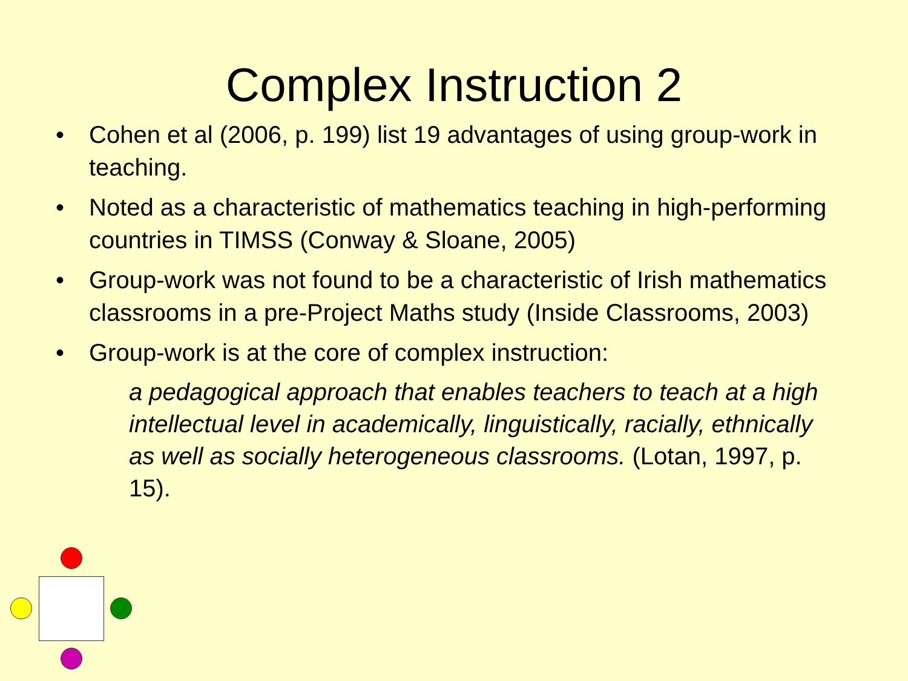Complex Instruction 2
• Cohen et al (2006, p. 199) list 19 advantages of using group-work in teaching.
• Noted as a characteristic of mathematics teaching in high-performing countries in TIMSS (Conway & Sloane, 2005)
• Group-work was not found to be a characteristic of Irish mathematics classrooms in a pre-Project Maths study (Inside Classrooms, 2003)
• Group-work is at the core of complex instruction:
a pedagogical approach that enables teachers to teach at a high intellectual level in academically, linguistically, racially, ethnically as well as socially heterogeneous classrooms. (Lotan, 1997, p. 15).